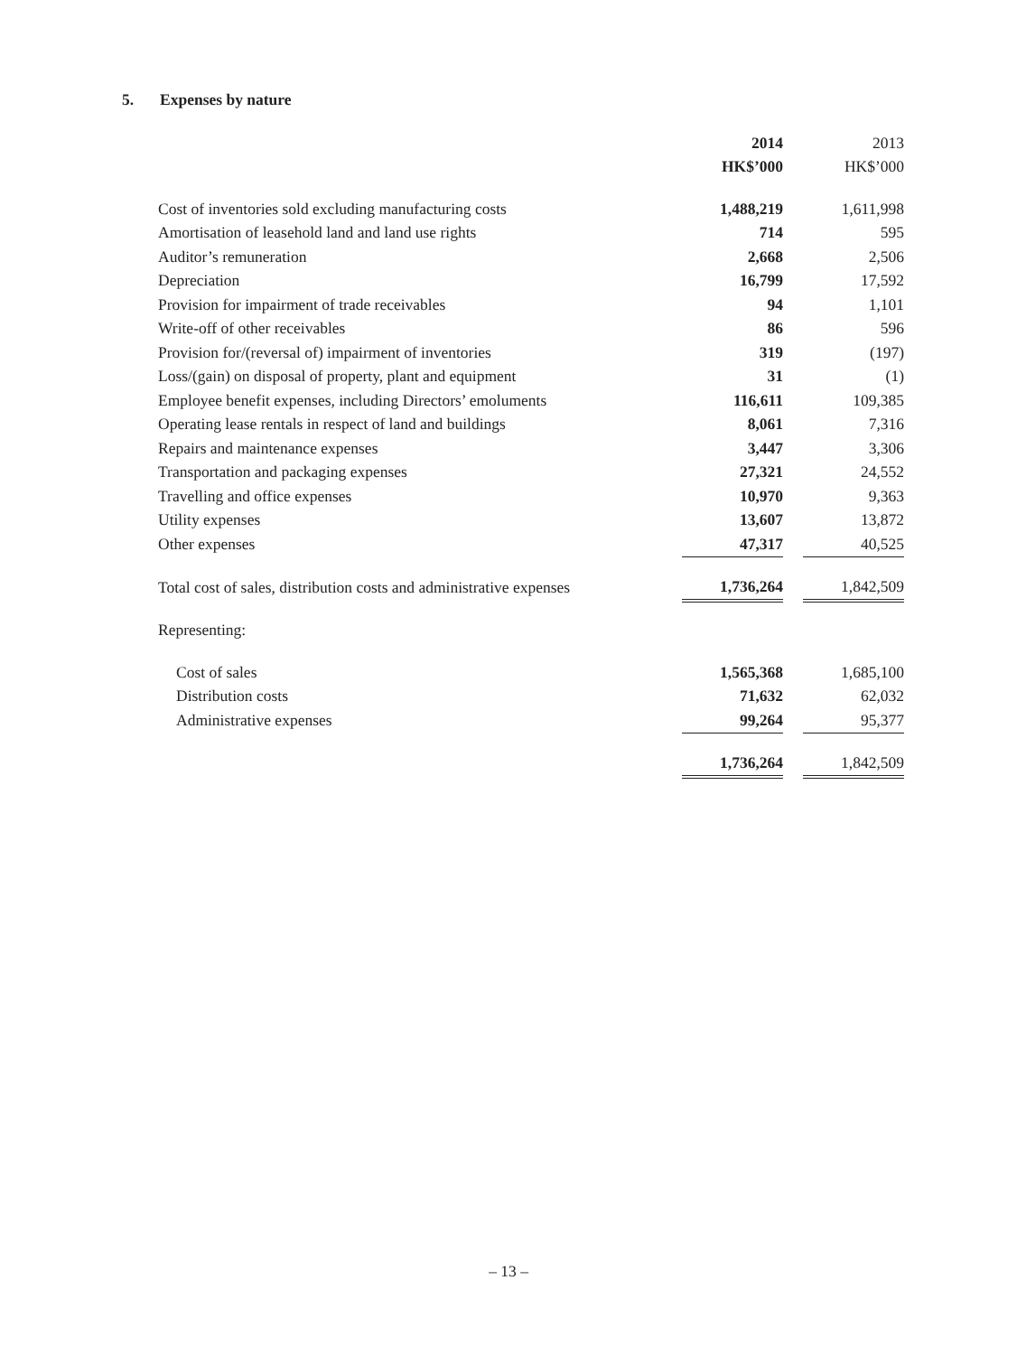5. Expenses by nature
| | 2014 | | 2013 |
| | HK$’000 | | HK$’000 |
| Cost of inventories sold excluding manufacturing costs | 1,488,219 | | 1,611,998 |
| Amortisation of leasehold land and land use rights | 714 | | 595 |
| Auditor’s remuneration | 2,668 | | 2,506 |
| Depreciation | 16,799 | | 17,592 |
| Provision for impairment of trade receivables | 94 | | 1,101 |
| Write-off of other receivables | 86 | | 596 |
| Provision for/(reversal of) impairment of inventories | 319 | | (197) |
| Loss/(gain) on disposal of property, plant and equipment | 31 | | (1) |
| Employee benefit expenses, including Directors’ emoluments | 116,611 | | 109,385 |
| Operating lease rentals in respect of land and buildings | 8,061 | | 7,316 |
| Repairs and maintenance expenses | 3,447 | | 3,306 |
| Transportation and packaging expenses | 27,321 | | 24,552 |
| Travelling and office expenses | 10,970 | | 9,363 |
| Utility expenses | 13,607 | | 13,872 |
| Other expenses | 47,317 | | 40,525 |
| Total cost of sales, distribution costs and administrative expenses | 1,736,264 | | 1,842,509 |
| Representing: | | | |
| Cost of sales | 1,565,368 | | 1,685,100 |
| Distribution costs | 71,632 | | 62,032 |
| Administrative expenses | 99,264 | | 95,377 |
| | 1,736,264 | | 1,842,509 |
– 13 –